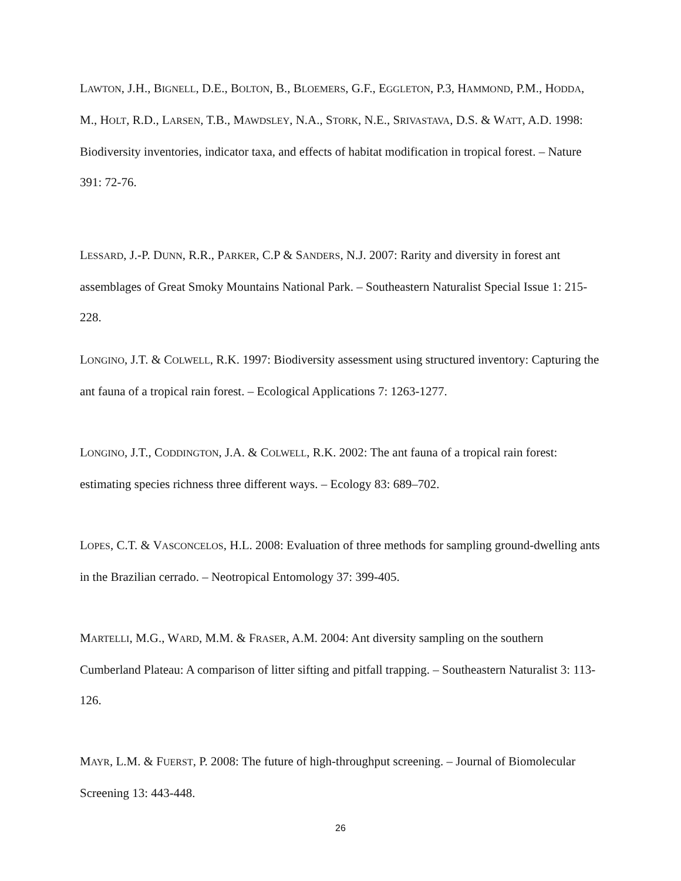LAWTON, J.H., BIGNELL, D.E., BOLTON, B., BLOEMERS, G.F., EGGLETON, P.3, HAMMOND, P.M., HODDA, M., HOLT, R.D., LARSEN, T.B., MAWDSLEY, N.A., STORK, N.E., SRIVASTAVA, D.S. & WATT, A.D. 1998: Biodiversity inventories, indicator taxa, and effects of habitat modification in tropical forest. – Nature 391: 72-76.
LESSARD, J.-P. DUNN, R.R., PARKER, C.P & SANDERS, N.J. 2007: Rarity and diversity in forest ant assemblages of Great Smoky Mountains National Park. – Southeastern Naturalist Special Issue 1: 215-228.
LONGINO, J.T. & COLWELL, R.K. 1997: Biodiversity assessment using structured inventory: Capturing the ant fauna of a tropical rain forest. – Ecological Applications 7: 1263-1277.
LONGINO, J.T., CODDINGTON, J.A. & COLWELL, R.K. 2002: The ant fauna of a tropical rain forest: estimating species richness three different ways. – Ecology 83: 689–702.
LOPES, C.T. & VASCONCELOS, H.L. 2008: Evaluation of three methods for sampling ground-dwelling ants in the Brazilian cerrado. – Neotropical Entomology 37: 399-405.
MARTELLI, M.G., WARD, M.M. & FRASER, A.M. 2004: Ant diversity sampling on the southern Cumberland Plateau: A comparison of litter sifting and pitfall trapping. – Southeastern Naturalist 3: 113-126.
MAYR, L.M. & FUERST, P. 2008: The future of high-throughput screening. – Journal of Biomolecular Screening 13: 443-448.
26